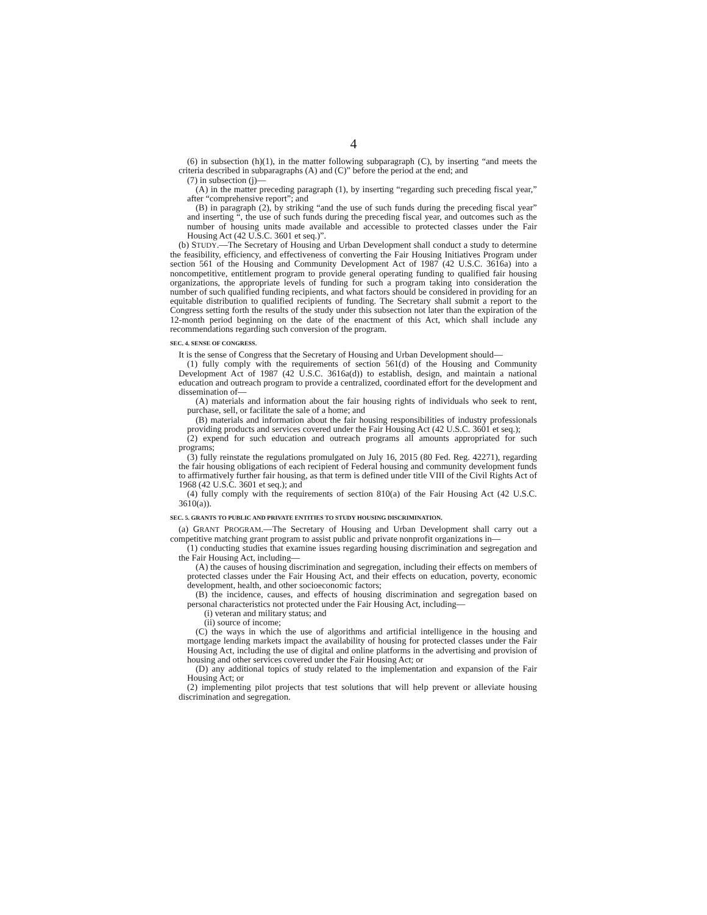4
(6) in subsection (h)(1), in the matter following subparagraph (C), by inserting “and meets the criteria described in subparagraphs (A) and (C)” before the period at the end; and
(7) in subsection (j)—
(A) in the matter preceding paragraph (1), by inserting “regarding such preceding fiscal year,” after “comprehensive report”; and
(B) in paragraph (2), by striking “and the use of such funds during the preceding fiscal year” and inserting “, the use of such funds during the preceding fiscal year, and outcomes such as the number of housing units made available and accessible to protected classes under the Fair Housing Act (42 U.S.C. 3601 et seq.)”.
(b) STUDY.—The Secretary of Housing and Urban Development shall conduct a study to determine the feasibility, efficiency, and effectiveness of converting the Fair Housing Initiatives Program under section 561 of the Housing and Community Development Act of 1987 (42 U.S.C. 3616a) into a noncompetitive, entitlement program to provide general operating funding to qualified fair housing organizations, the appropriate levels of funding for such a program taking into consideration the number of such qualified funding recipients, and what factors should be considered in providing for an equitable distribution to qualified recipients of funding. The Secretary shall submit a report to the Congress setting forth the results of the study under this subsection not later than the expiration of the 12-month period beginning on the date of the enactment of this Act, which shall include any recommendations regarding such conversion of the program.
SEC. 4. SENSE OF CONGRESS.
It is the sense of Congress that the Secretary of Housing and Urban Development should—
(1) fully comply with the requirements of section 561(d) of the Housing and Community Development Act of 1987 (42 U.S.C. 3616a(d)) to establish, design, and maintain a national education and outreach program to provide a centralized, coordinated effort for the development and dissemination of—
(A) materials and information about the fair housing rights of individuals who seek to rent, purchase, sell, or facilitate the sale of a home; and
(B) materials and information about the fair housing responsibilities of industry professionals providing products and services covered under the Fair Housing Act (42 U.S.C. 3601 et seq.);
(2) expend for such education and outreach programs all amounts appropriated for such programs;
(3) fully reinstate the regulations promulgated on July 16, 2015 (80 Fed. Reg. 42271), regarding the fair housing obligations of each recipient of Federal housing and community development funds to affirmatively further fair housing, as that term is defined under title VIII of the Civil Rights Act of 1968 (42 U.S.C. 3601 et seq.); and
(4) fully comply with the requirements of section 810(a) of the Fair Housing Act (42 U.S.C. 3610(a)).
SEC. 5. GRANTS TO PUBLIC AND PRIVATE ENTITIES TO STUDY HOUSING DISCRIMINATION.
(a) GRANT PROGRAM.—The Secretary of Housing and Urban Development shall carry out a competitive matching grant program to assist public and private nonprofit organizations in—
(1) conducting studies that examine issues regarding housing discrimination and segregation and the Fair Housing Act, including—
(A) the causes of housing discrimination and segregation, including their effects on members of protected classes under the Fair Housing Act, and their effects on education, poverty, economic development, health, and other socioeconomic factors;
(B) the incidence, causes, and effects of housing discrimination and segregation based on personal characteristics not protected under the Fair Housing Act, including—
(i) veteran and military status; and
(ii) source of income;
(C) the ways in which the use of algorithms and artificial intelligence in the housing and mortgage lending markets impact the availability of housing for protected classes under the Fair Housing Act, including the use of digital and online platforms in the advertising and provision of housing and other services covered under the Fair Housing Act; or
(D) any additional topics of study related to the implementation and expansion of the Fair Housing Act; or
(2) implementing pilot projects that test solutions that will help prevent or alleviate housing discrimination and segregation.